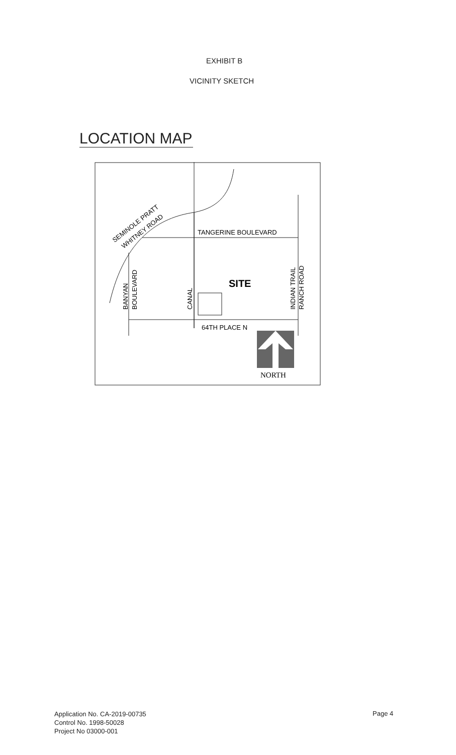EXHIBIT B
VICINITY SKETCH
LOCATION MAP
TANGERINE BOULEVARD
64TH PLACE N
SITE
SEMINOLE PRATT
WHITNEY ROAD
BANYAN
BOULEVARD
CANAL
INDIAN TRAIL
RANCH ROAD
NORTH
Application No. CA-2019-00735
Control No. 1998-50028
Project No 03000-001
Page 4